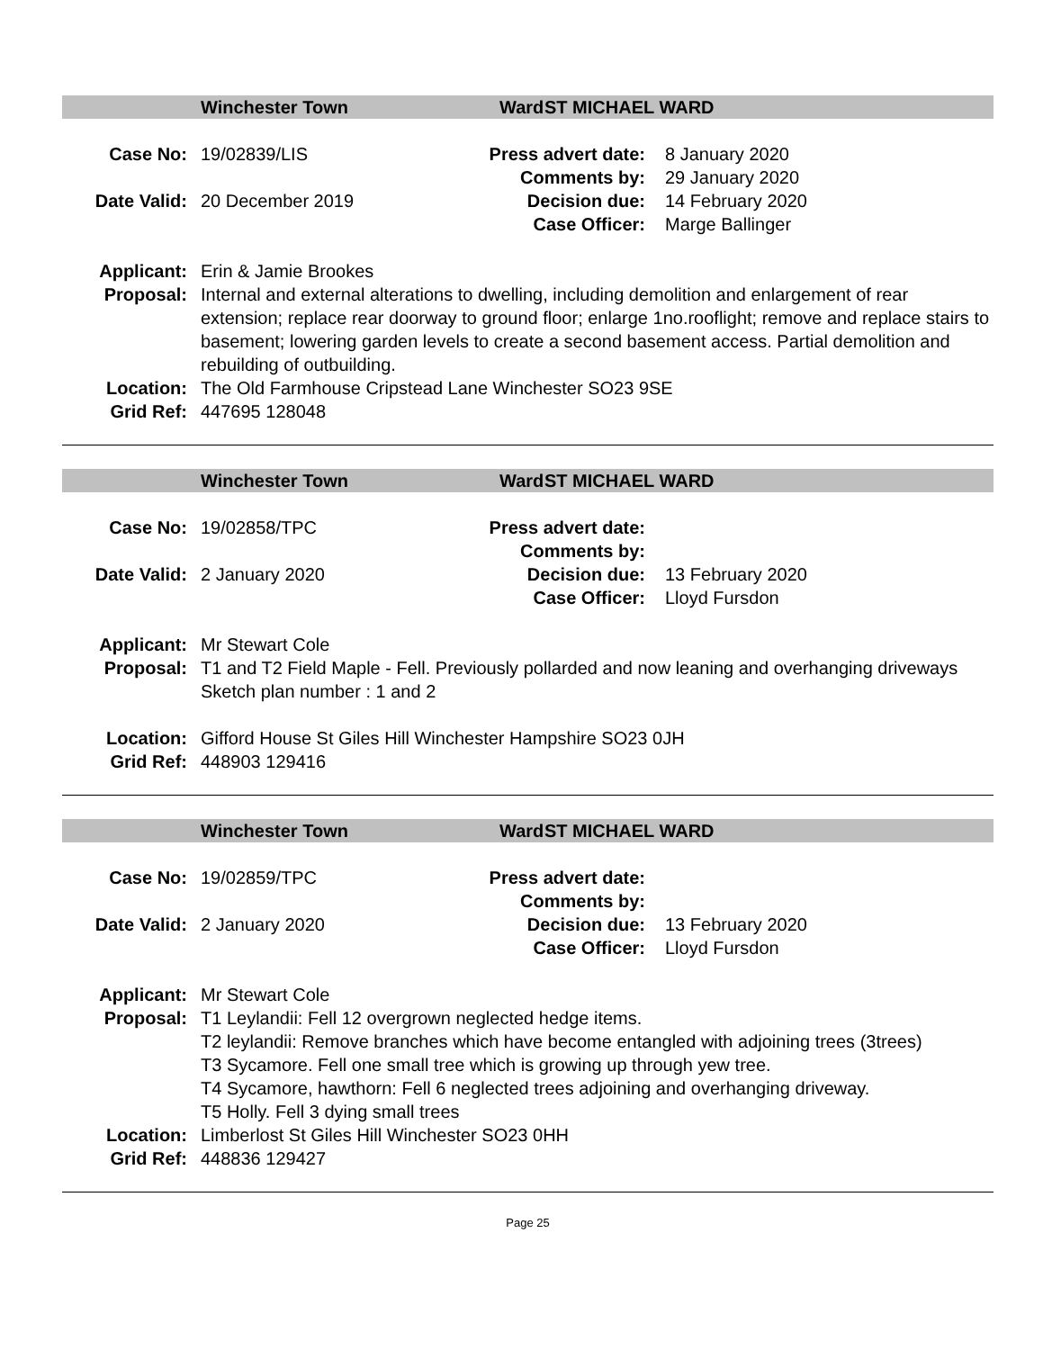Winchester Town Ward ST MICHAEL WARD
Case No: 19/02839/LIS
Date Valid: 20 December 2019
Press advert date: 8 January 2020
Comments by: 29 January 2020
Decision due: 14 February 2020
Case Officer: Marge Ballinger
Applicant: Erin & Jamie Brookes
Proposal: Internal and external alterations to dwelling, including demolition and enlargement of rear extension; replace rear doorway to ground floor; enlarge 1no.rooflight; remove and replace stairs to basement; lowering garden levels to create a second basement access. Partial demolition and rebuilding of outbuilding.
Location: The Old Farmhouse Cripstead Lane Winchester SO23 9SE
Grid Ref: 447695 128048
Winchester Town Ward ST MICHAEL WARD
Case No: 19/02858/TPC
Date Valid: 2 January 2020
Press advert date:
Comments by:
Decision due: 13 February 2020
Case Officer: Lloyd Fursdon
Applicant: Mr Stewart Cole
Proposal: T1 and T2 Field Maple - Fell. Previously pollarded and now leaning and overhanging driveways
Sketch plan number : 1 and 2
Location: Gifford House St Giles Hill Winchester Hampshire SO23 0JH
Grid Ref: 448903 129416
Winchester Town Ward ST MICHAEL WARD
Case No: 19/02859/TPC
Date Valid: 2 January 2020
Press advert date:
Comments by:
Decision due: 13 February 2020
Case Officer: Lloyd Fursdon
Applicant: Mr Stewart Cole
Proposal: T1 Leylandii: Fell 12 overgrown neglected hedge items.
T2 leylandii: Remove branches which have become entangled with adjoining trees (3trees)
T3 Sycamore. Fell one small tree which is growing up through yew tree.
T4 Sycamore, hawthorn: Fell 6 neglected trees adjoining and overhanging driveway.
T5 Holly. Fell 3 dying small trees
Location: Limberlost St Giles Hill Winchester SO23 0HH
Grid Ref: 448836 129427
Page 25